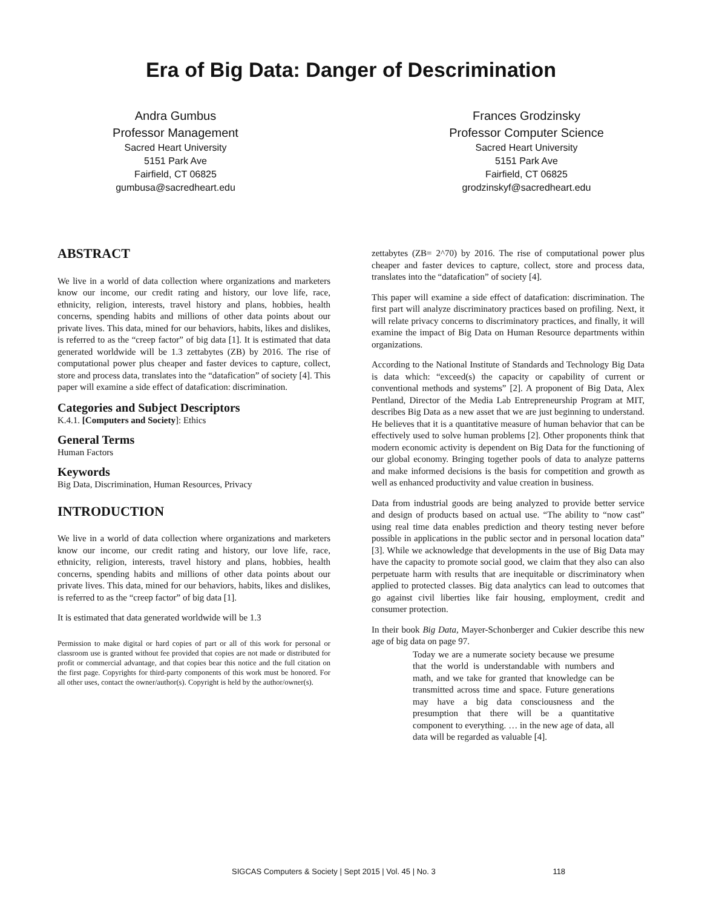Era of Big Data: Danger of Descrimination
Andra Gumbus
Professor Management
Sacred Heart University
5151 Park Ave
Fairfield, CT 06825
gumbusa@sacredheart.edu
Frances Grodzinsky
Professor Computer Science
Sacred Heart University
5151 Park Ave
Fairfield, CT 06825
grodzinskyf@sacredheart.edu
ABSTRACT
We live in a world of data collection where organizations and marketers know our income, our credit rating and history, our love life, race, ethnicity, religion, interests, travel history and plans, hobbies, health concerns, spending habits and millions of other data points about our private lives. This data, mined for our behaviors, habits, likes and dislikes, is referred to as the “creep factor” of big data [1]. It is estimated that data generated worldwide will be 1.3 zettabytes (ZB) by 2016. The rise of computational power plus cheaper and faster devices to capture, collect, store and process data, translates into the “datafication” of society [4]. This paper will examine a side effect of datafication: discrimination.
Categories and Subject Descriptors
K.4.1. [Computers and Society]: Ethics
General Terms
Human Factors
Keywords
Big Data, Discrimination, Human Resources, Privacy
INTRODUCTION
We live in a world of data collection where organizations and marketers know our income, our credit rating and history, our love life, race, ethnicity, religion, interests, travel history and plans, hobbies, health concerns, spending habits and millions of other data points about our private lives. This data, mined for our behaviors, habits, likes and dislikes, is referred to as the “creep factor” of big data [1].
It is estimated that data generated worldwide will be 1.3
Permission to make digital or hard copies of part or all of this work for personal or classroom use is granted without fee provided that copies are not made or distributed for profit or commercial advantage, and that copies bear this notice and the full citation on the first page. Copyrights for third-party components of this work must be honored. For all other uses, contact the owner/author(s). Copyright is held by the author/owner(s).
zettabytes (ZB= 2^70) by 2016. The rise of computational power plus cheaper and faster devices to capture, collect, store and process data, translates into the “datafication” of society [4].
This paper will examine a side effect of datafication: discrimination. The first part will analyze discriminatory practices based on profiling. Next, it will relate privacy concerns to discriminatory practices, and finally, it will examine the impact of Big Data on Human Resource departments within organizations.
According to the National Institute of Standards and Technology Big Data is data which: “exceed(s) the capacity or capability of current or conventional methods and systems” [2]. A proponent of Big Data, Alex Pentland, Director of the Media Lab Entrepreneurship Program at MIT, describes Big Data as a new asset that we are just beginning to understand. He believes that it is a quantitative measure of human behavior that can be effectively used to solve human problems [2]. Other proponents think that modern economic activity is dependent on Big Data for the functioning of our global economy. Bringing together pools of data to analyze patterns and make informed decisions is the basis for competition and growth as well as enhanced productivity and value creation in business.
Data from industrial goods are being analyzed to provide better service and design of products based on actual use. “The ability to “now cast” using real time data enables prediction and theory testing never before possible in applications in the public sector and in personal location data” [3]. While we acknowledge that developments in the use of Big Data may have the capacity to promote social good, we claim that they also can also perpetuate harm with results that are inequitable or discriminatory when applied to protected classes. Big data analytics can lead to outcomes that go against civil liberties like fair housing, employment, credit and consumer protection.
In their book Big Data, Mayer-Schonberger and Cukier describe this new age of big data on page 97.
Today we are a numerate society because we presume that the world is understandable with numbers and math, and we take for granted that knowledge can be transmitted across time and space. Future generations may have a big data consciousness and the presumption that there will be a quantitative component to everything. … in the new age of data, all data will be regarded as valuable [4].
SIGCAS Computers & Society | Sept 2015 | Vol. 45 | No. 3 118